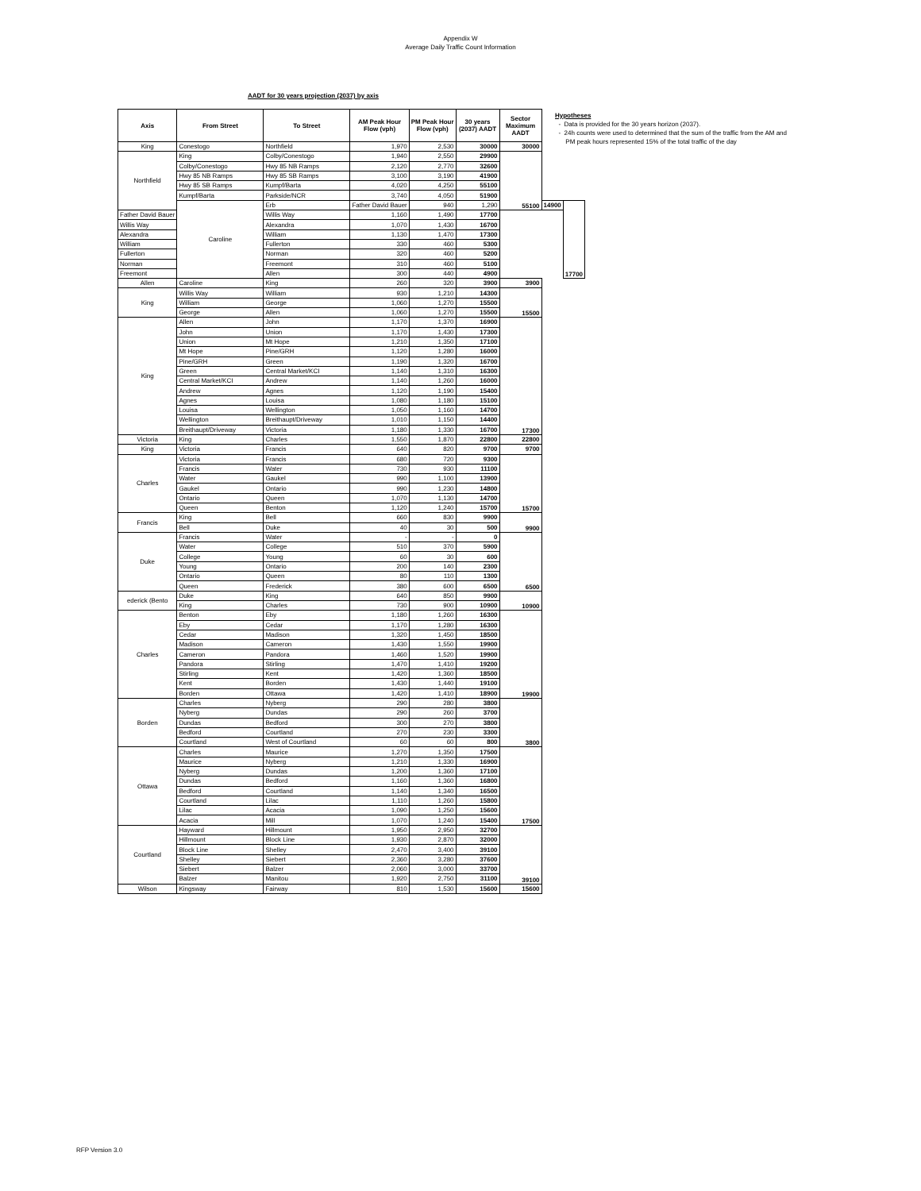Appendix W
Average Daily Traffic Count Information
AADT for 30 years projection (2037) by axis
| Axis | From Street | To Street | AM Peak Hour Flow (vph) | PM Peak Hour Flow (vph) | 30 years (2037) AADT | Sector Maximum AADT | | |
| --- | --- | --- | --- | --- | --- | --- | --- | --- |
| King | Conestogo | Northfield | 1,970 | 2,530 | 30000 | 30000 | | |
| Northfield | King | Colby/Conestogo | 1,940 | 2,550 | 29900 | 55100 | | |
| | Colby/Conestogo | Hwy 85 NB Ramps | 2,120 | 2,770 | 32600 | | | |
| | Hwy 85 NB Ramps | Hwy 85 SB Ramps | 3,100 | 3,190 | 41900 | | | |
| | Hwy 85 SB Ramps | Kumpf/Barta | 4,020 | 4,250 | 55100 | | | |
| | Kumpf/Barta | Parkside/NCR | 3,740 | 4,050 | 51900 | | | |
| | Caroline | Erb | Father David Bauer | 940 | 1,290 | | 14900 | 17700 |
| Father David Bauer | | Willis Way | 1,160 | 1,490 | 17700 | | | |
| Willis Way | | Alexandra | 1,070 | 1,430 | 16700 | | | |
| Alexandra | | William | 1,130 | 1,470 | 17300 | | | |
| William | | Fullerton | 330 | 460 | 5300 | | | |
| Fullerton | | Norman | 320 | 460 | 5200 | | | |
| Norman | | Freemont | 310 | 460 | 5100 | | | |
| Freemont | | Allen | 300 | 440 | 4900 | | | |
| Allen | Caroline | King | 260 | 320 | 3900 | 3900 | | |
| King | Willis Way | William | 930 | 1,210 | 14300 | 15500 | | |
| | William | George | 1,060 | 1,270 | 15500 | | | |
| | George | Allen | 1,060 | 1,270 | 15500 | | | |
| King | Allen | John | 1,170 | 1,370 | 16900 | 17300 | | |
| | John | Union | 1,170 | 1,430 | 17300 | | | |
| | Union | Mt Hope | 1,210 | 1,350 | 17100 | | | |
| | Mt Hope | Pine/GRH | 1,120 | 1,280 | 16000 | | | |
| | Pine/GRH | Green | 1,190 | 1,320 | 16700 | | | |
| | Green | Central Market/KCI | 1,140 | 1,310 | 16300 | | | |
| | Central Market/KCI | Andrew | 1,140 | 1,260 | 16000 | | | |
| | Andrew | Agnes | 1,120 | 1,190 | 15400 | | | |
| | Agnes | Louisa | 1,080 | 1,180 | 15100 | | | |
| | Louisa | Wellington | 1,050 | 1,160 | 14700 | | | |
| | Wellington | Breithaupt/Driveway | 1,010 | 1,150 | 14400 | | | |
| | Breithaupt/Driveway | Victoria | 1,180 | 1,330 | 16700 | | | |
| Victoria | King | Charles | 1,550 | 1,870 | 22800 | 22800 | | |
| King | Victoria | Francis | 640 | 820 | 9700 | 9700 | | |
| Charles | Victoria | Francis | 680 | 720 | 9300 | 15700 | | |
| | Francis | Water | 730 | 930 | 11100 | | | |
| | Water | Gaukel | 990 | 1,100 | 13900 | | | |
| | Gaukel | Ontario | 990 | 1,230 | 14800 | | | |
| | Ontario | Queen | 1,070 | 1,130 | 14700 | | | |
| | Queen | Benton | 1,120 | 1,240 | 15700 | | | |
| Francis | King | Bell | 660 | 830 | 9900 | 9900 | | |
| | Bell | Duke | 40 | 30 | 500 | | | |
| Duke | Francis | Water | - | - | 0 | 6500 | | |
| | Water | College | 510 | 370 | 5900 | | | |
| | College | Young | 60 | 30 | 600 | | | |
| | Young | Ontario | 200 | 140 | 2300 | | | |
| | Ontario | Queen | 80 | 110 | 1300 | | | |
| | Queen | Frederick | 380 | 600 | 6500 | | | |
| ederick (Bento | Duke | King | 640 | 850 | 9900 | 10900 | | |
| | King | Charles | 730 | 900 | 10900 | | | |
| Charles | Benton | Eby | 1,180 | 1,260 | 16300 | 19900 | | |
| | Eby | Cedar | 1,170 | 1,280 | 16300 | | | |
| | Cedar | Madison | 1,320 | 1,450 | 18500 | | | |
| | Madison | Cameron | 1,430 | 1,550 | 19900 | | | |
| | Cameron | Pandora | 1,460 | 1,520 | 19900 | | | |
| | Pandora | Stirling | 1,470 | 1,410 | 19200 | | | |
| | Stirling | Kent | 1,420 | 1,360 | 18500 | | | |
| | Kent | Borden | 1,430 | 1,440 | 19100 | | | |
| | Borden | Ottawa | 1,420 | 1,410 | 18900 | | | |
| Borden | Charles | Nyberg | 290 | 280 | 3800 | 3800 | | |
| | Nyberg | Dundas | 290 | 260 | 3700 | | | |
| | Dundas | Bedford | 300 | 270 | 3800 | | | |
| | Bedford | Courtland | 270 | 230 | 3300 | | | |
| | Courtland | West of Courtland | 60 | 60 | 800 | | | |
| Ottawa | Charles | Maurice | 1,270 | 1,350 | 17500 | 17500 | | |
| | Maurice | Nyberg | 1,210 | 1,330 | 16900 | | | |
| | Nyberg | Dundas | 1,200 | 1,360 | 17100 | | | |
| | Dundas | Bedford | 1,160 | 1,360 | 16800 | | | |
| | Bedford | Courtland | 1,140 | 1,340 | 16500 | | | |
| | Courtland | Lilac | 1,110 | 1,260 | 15800 | | | |
| | Lilac | Acacia | 1,090 | 1,250 | 15600 | | | |
| | Acacia | Mill | 1,070 | 1,240 | 15400 | | | |
| Courtland | Hayward | Hillmount | 1,950 | 2,950 | 32700 | 39100 | | |
| | Hillmount | Block Line | 1,930 | 2,870 | 32000 | | | |
| | Block Line | Shelley | 2,470 | 3,400 | 39100 | | | |
| | Shelley | Siebert | 2,360 | 3,280 | 37600 | | | |
| | Siebert | Balzer | 2,060 | 3,000 | 33700 | | | |
| | Balzer | Manitou | 1,920 | 2,750 | 31100 | | | |
| Wilson | Kingsway | Fairway | 810 | 1,530 | 15600 | 15600 | | |
Hypotheses
- Data is provided for the 30 years horizon (2037).
- 24h counts were used to determined that the sum of the traffic from the AM and
PM peak hours represented 15% of the total traffic of the day
RFP Version 3.0